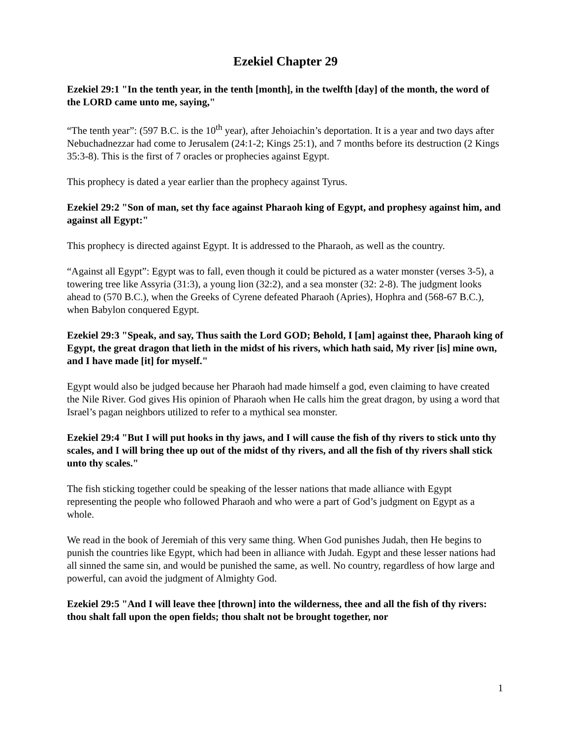Ezekiel Chapter 29
Ezekiel 29:1 "In the tenth year, in the tenth [month], in the twelfth [day] of the month, the word of the LORD came unto me, saying,"
“The tenth year”: (597 B.C. is the 10<sup>th</sup> year), after Jehoiachin’s deportation. It is a year and two days after Nebuchadnezzar had come to Jerusalem (24:1-2; Kings 25:1), and 7 months before its destruction (2 Kings 35:3-8). This is the first of 7 oracles or prophecies against Egypt.
This prophecy is dated a year earlier than the prophecy against Tyrus.
Ezekiel 29:2 "Son of man, set thy face against Pharaoh king of Egypt, and prophesy against him, and against all Egypt:"
This prophecy is directed against Egypt. It is addressed to the Pharaoh, as well as the country.
“Against all Egypt”: Egypt was to fall, even though it could be pictured as a water monster (verses 3-5), a towering tree like Assyria (31:3), a young lion (32:2), and a sea monster (32: 2-8). The judgment looks ahead to (570 B.C.), when the Greeks of Cyrene defeated Pharaoh (Apries), Hophra and (568-67 B.C.), when Babylon conquered Egypt.
Ezekiel 29:3 "Speak, and say, Thus saith the Lord GOD; Behold, I [am] against thee, Pharaoh king of Egypt, the great dragon that lieth in the midst of his rivers, which hath said, My river [is] mine own, and I have made [it] for myself."
Egypt would also be judged because her Pharaoh had made himself a god, even claiming to have created the Nile River. God gives His opinion of Pharaoh when He calls him the great dragon, by using a word that Israel’s pagan neighbors utilized to refer to a mythical sea monster.
Ezekiel 29:4 "But I will put hooks in thy jaws, and I will cause the fish of thy rivers to stick unto thy scales, and I will bring thee up out of the midst of thy rivers, and all the fish of thy rivers shall stick unto thy scales."
The fish sticking together could be speaking of the lesser nations that made alliance with Egypt representing the people who followed Pharaoh and who were a part of God’s judgment on Egypt as a whole.
We read in the book of Jeremiah of this very same thing. When God punishes Judah, then He begins to punish the countries like Egypt, which had been in alliance with Judah. Egypt and these lesser nations had all sinned the same sin, and would be punished the same, as well. No country, regardless of how large and powerful, can avoid the judgment of Almighty God.
Ezekiel 29:5 "And I will leave thee [thrown] into the wilderness, thee and all the fish of thy rivers: thou shalt fall upon the open fields; thou shalt not be brought together, nor
1